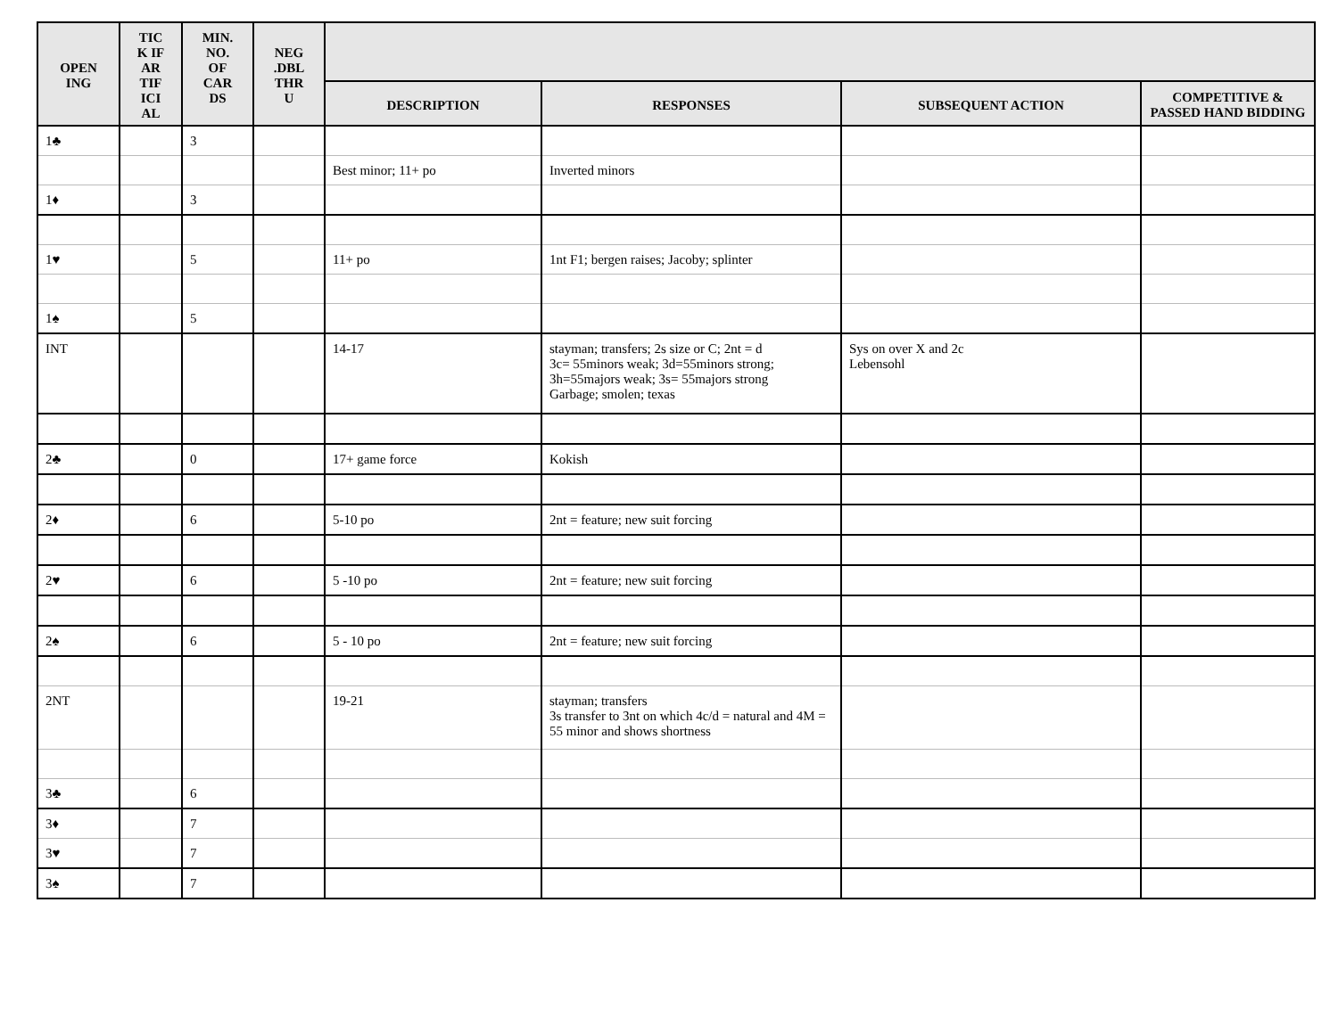| OPEN ING | TIC K IF AR TIF ICI AL | MIN. NO. OF CAR DS | NEG .DBL THR U | | | | |
| --- | --- | --- | --- | --- | --- | --- | --- |
| | | | | DESCRIPTION | RESPONSES | SUBSEQUENT ACTION | COMPETITIVE & PASSED HAND BIDDING |
| 1♣ | | 3 | | | | | |
| | | | | Best minor; 11+ po | Inverted minors | | |
| 1♦ | | 3 | | | | | |
| 1♥ | | 5 | | 11+ po | 1nt F1; bergen raises; Jacoby; splinter | | |
| 1♠ | | 5 | | | | | |
| INT | | | | 14-17 | stayman; transfers; 2s size or C; 2nt = d 3c= 55minors weak; 3d=55minors strong; 3h=55majors weak; 3s= 55majors strong Garbage; smolen; texas | Sys on over X and 2c Lebensohl | |
| 2♣ | | 0 | | 17+ game force | Kokish | | |
| 2♦ | | 6 | | 5-10 po | 2nt = feature; new suit forcing | | |
| 2♥ | | 6 | | 5 -10 po | 2nt = feature; new suit forcing | | |
| 2♠ | | 6 | | 5 - 10 po | 2nt = feature; new suit forcing | | |
| 2NT | | | | 19-21 | stayman; transfers 3s transfer to 3nt on which 4c/d = natural and 4M = 55 minor and shows shortness | | |
| 3♣ | | 6 | | | | | |
| 3♦ | | 7 | | | | | |
| 3♥ | | 7 | | | | | |
| 3♠ | | 7 | | | | | |